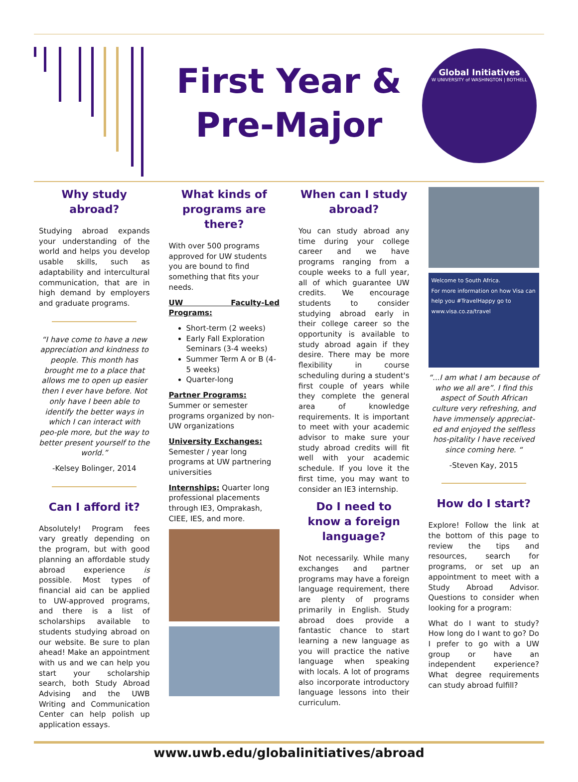First Year &
Pre-Major
Global Initiatives
W UNIVERSITY of WASHINGTON | BOTHELL
Why study abroad?
Studying abroad expands your understanding of the world and helps you develop usable skills, such as adaptability and intercultural communication, that are in high demand by employers and graduate programs.
“I have come to have a new appreciation and kindness to people. This month has brought me to a place that allows me to open up easier then I ever have before. Not only have I been able to identify the better ways in which I can interact with peo-ple more, but the way to better present yourself to the world.”
-Kelsey Bolinger, 2014
Can I afford it?
Absolutely! Program fees vary greatly depending on the program, but with good planning an affordable study abroad experience is possible. Most types of financial aid can be applied to UW-approved programs, and there is a list of scholarships available to students studying abroad on our website. Be sure to plan ahead! Make an appointment with us and we can help you start your scholarship search, both Study Abroad Advising and the UWB Writing and Communication Center can help polish up application essays.
What kinds of programs are there?
With over 500 programs approved for UW students you are bound to find something that fits your needs.
UW Faculty-Led Programs:
Short-term (2 weeks)
Early Fall Exploration Seminars (3-4 weeks)
Summer Term A or B (4-5 weeks)
Quarter-long
Partner Programs: Summer or semester programs organized by non-UW organizations
University Exchanges:
Semester / year long programs at UW partnering universities
Internships: Quarter long professional placements through IE3, Omprakash, CIEE, IES, and more.
When can I study abroad?
You can study abroad any time during your college career and we have programs ranging from a couple weeks to a full year, all of which guarantee UW credits. We encourage students to consider studying abroad early in their college career so the opportunity is available to study abroad again if they desire. There may be more flexibility in course scheduling during a student's first couple of years while they complete the general area of knowledge requirements. It is important to meet with your academic advisor to make sure your study abroad credits will fit well with your academic schedule. If you love it the first time, you may want to consider an IE3 internship.
Do I need to know a foreign language?
Not necessarily. While many exchanges and partner programs may have a foreign language requirement, there are plenty of programs primarily in English. Study abroad does provide a fantastic chance to start learning a new language as you will practice the native language when speaking with locals. A lot of programs also incorporate introductory language lessons into their curriculum.
Welcome to South Africa.
For more information on how Visa can help you #TravelHappy go to www.visa.co.za/travel
“...I am what I am because of who we all are”. I find this aspect of South African culture very refreshing, and have immensely appreciat-ed and enjoyed the selfless hos-pitality I have received since coming here. “
-Steven Kay, 2015
How do I start?
Explore! Follow the link at the bottom of this page to review the tips and resources, search for programs, or set up an appointment to meet with a Study Abroad Advisor. Questions to consider when looking for a program:
What do I want to study? How long do I want to go? Do I prefer to go with a UW group or have an independent experience? What degree requirements can study abroad fulfill?
www.uwb.edu/globalinitiatives/abroad